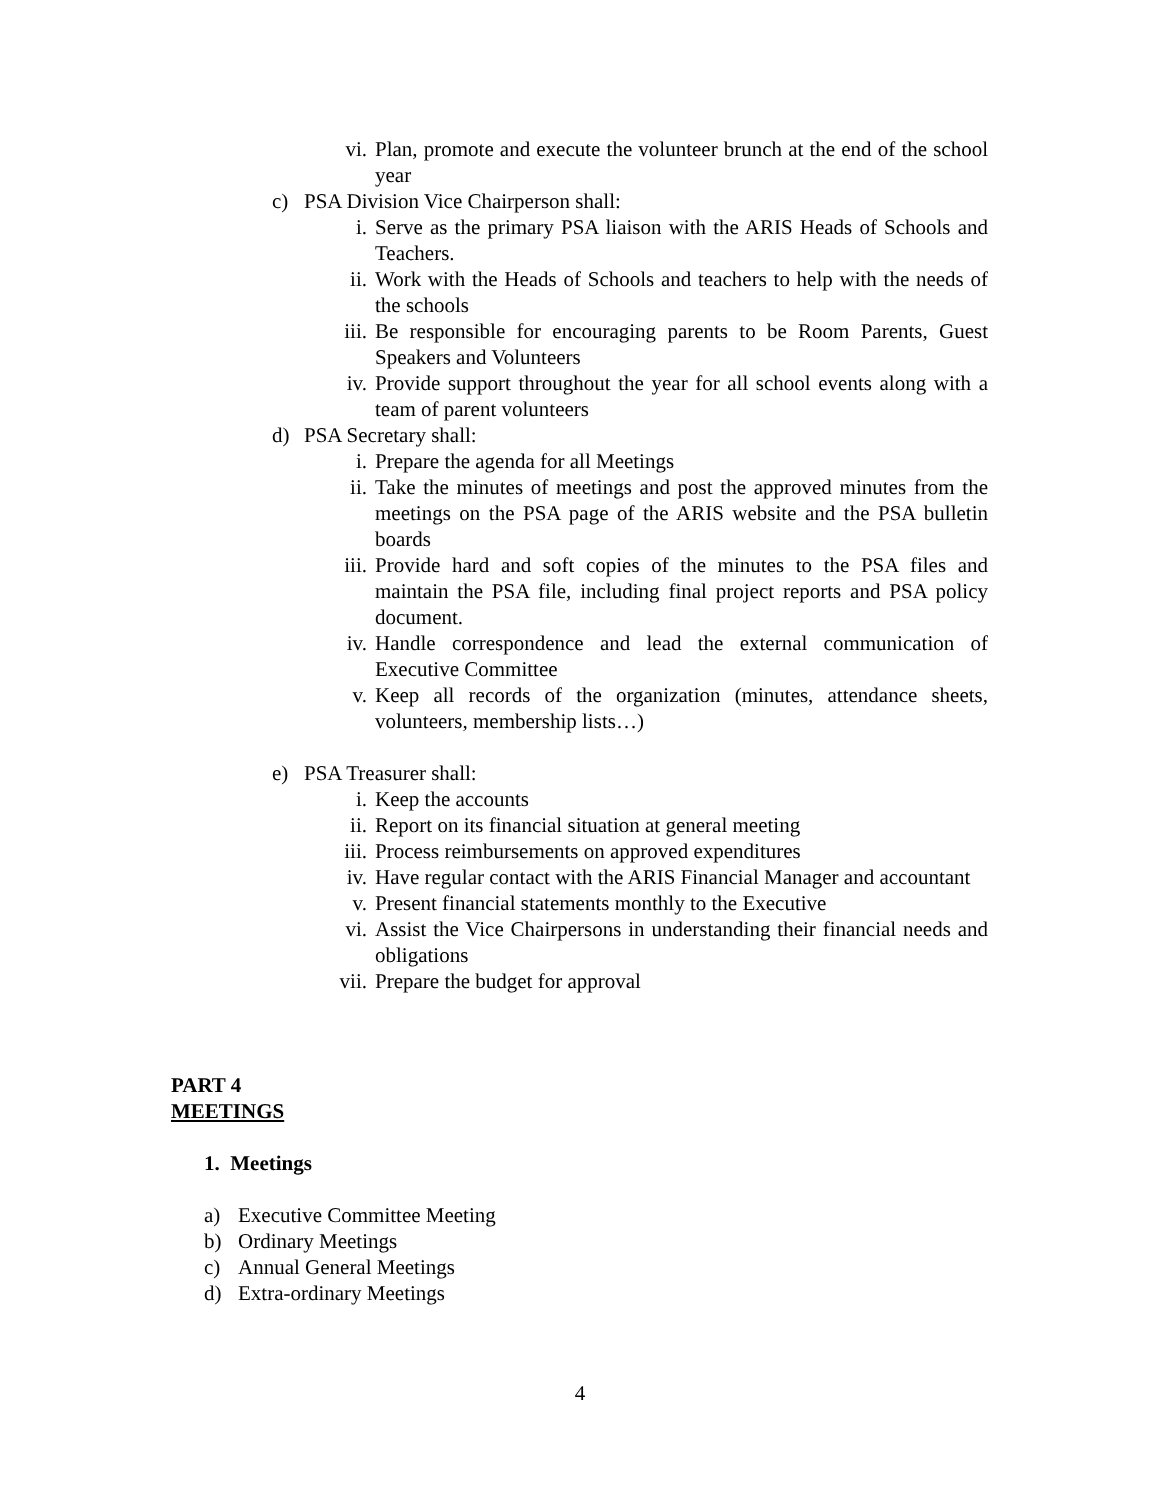vi. Plan, promote and execute the volunteer brunch at the end of the school year
c) PSA Division Vice Chairperson shall:
i. Serve as the primary PSA liaison with the ARIS Heads of Schools and Teachers.
ii. Work with the Heads of Schools and teachers to help with the needs of the schools
iii. Be responsible for encouraging parents to be Room Parents, Guest Speakers and Volunteers
iv. Provide support throughout the year for all school events along with a team of parent volunteers
d) PSA Secretary shall:
i. Prepare the agenda for all Meetings
ii. Take the minutes of meetings and post the approved minutes from the meetings on the PSA page of the ARIS website and the PSA bulletin boards
iii. Provide hard and soft copies of the minutes to the PSA files and maintain the PSA file, including final project reports and PSA policy document.
iv. Handle correspondence and lead the external communication of Executive Committee
v. Keep all records of the organization (minutes, attendance sheets, volunteers, membership lists…)
e) PSA Treasurer shall:
i. Keep the accounts
ii. Report on its financial situation at general meeting
iii. Process reimbursements on approved expenditures
iv. Have regular contact with the ARIS Financial Manager and accountant
v. Present financial statements monthly to the Executive
vi. Assist the Vice Chairpersons in understanding their financial needs and obligations
vii. Prepare the budget for approval
PART 4
MEETINGS
1. Meetings
a) Executive Committee Meeting
b) Ordinary Meetings
c) Annual General Meetings
d) Extra-ordinary Meetings
4